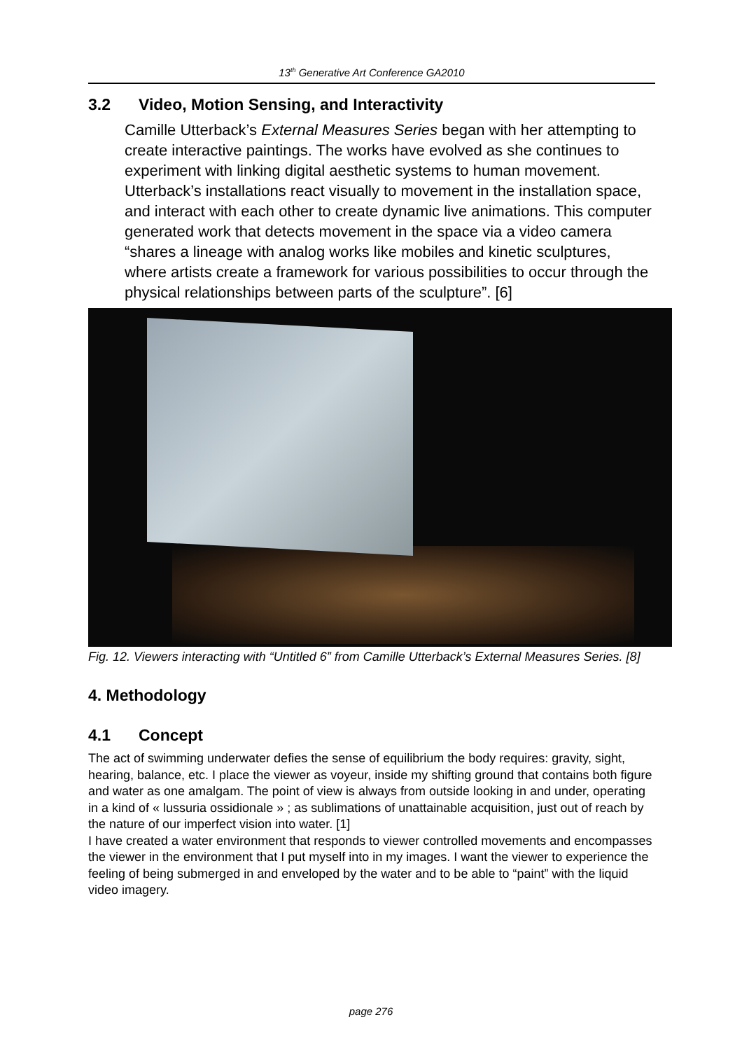13<sup>th</sup> Generative Art Conference GA2010
3.2 Video, Motion Sensing, and Interactivity
Camille Utterback’s External Measures Series began with her attempting to create interactive paintings. The works have evolved as she continues to experiment with linking digital aesthetic systems to human movement. Utterback’s installations react visually to movement in the installation space, and interact with each other to create dynamic live animations. This computer generated work that detects movement in the space via a video camera “shares a lineage with analog works like mobiles and kinetic sculptures, where artists create a framework for various possibilities to occur through the physical relationships between parts of the sculpture”. [6]
Fig. 12. Viewers interacting with “Untitled 6” from Camille Utterback’s External Measures Series. [8]
4. Methodology
4.1 Concept
The act of swimming underwater defies the sense of equilibrium the body requires: gravity, sight, hearing, balance, etc. I place the viewer as voyeur, inside my shifting ground that contains both figure and water as one amalgam. The point of view is always from outside looking in and under, operating in a kind of « lussuria ossidionale » ; as sublimations of unattainable acquisition, just out of reach by the nature of our imperfect vision into water. [1]
I have created a water environment that responds to viewer controlled movements and encompasses the viewer in the environment that I put myself into in my images. I want the viewer to experience the feeling of being submerged in and enveloped by the water and to be able to “paint” with the liquid video imagery.
page 276